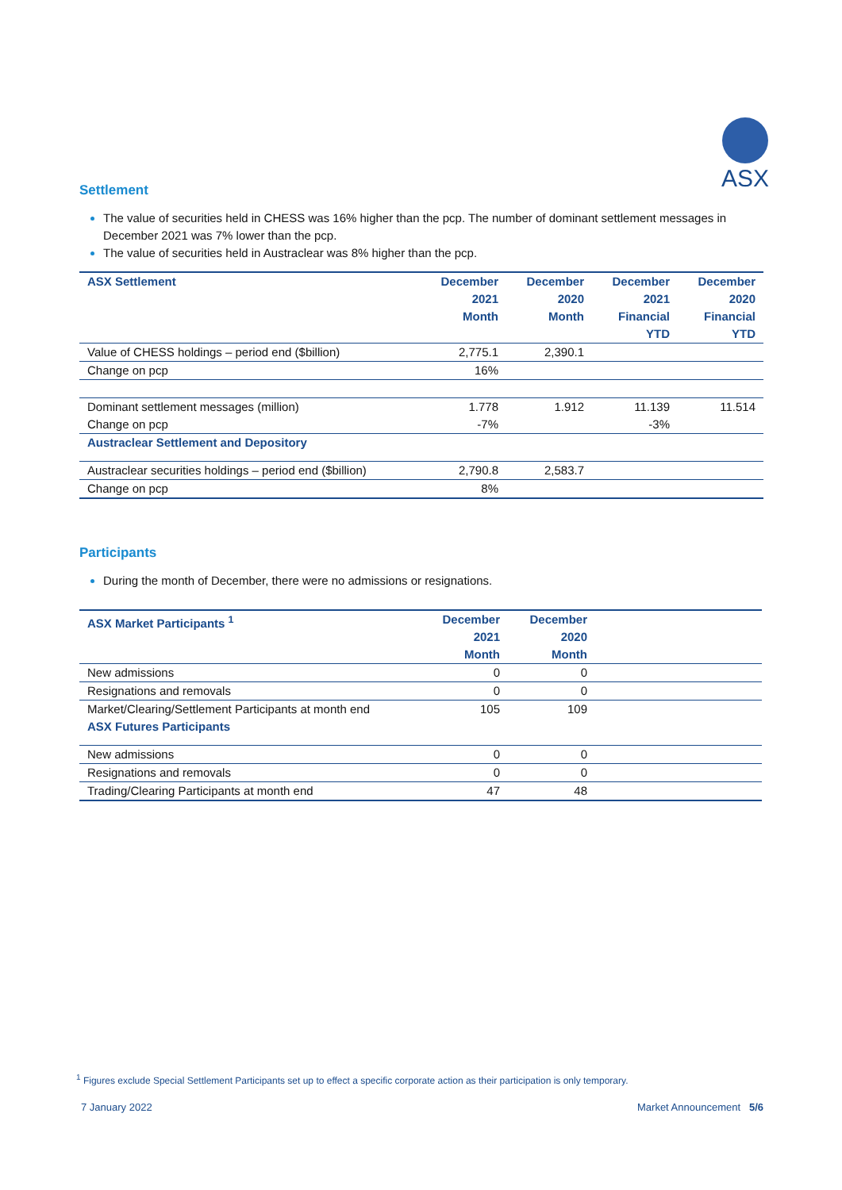ASX
Settlement
The value of securities held in CHESS was 16% higher than the pcp. The number of dominant settlement messages in December 2021 was 7% lower than the pcp.
The value of securities held in Austraclear was 8% higher than the pcp.
| ASX Settlement | December 2021 Month | December 2020 Month | December 2021 Financial YTD | December 2020 Financial YTD |
| --- | --- | --- | --- | --- |
| Value of CHESS holdings – period end ($billion) | 2,775.1 | 2,390.1 | | |
| Change on pcp | 16% | | | |
| Dominant settlement messages (million) | 1.778 | 1.912 | 11.139 | 11.514 |
| Change on pcp | -7% | | -3% | |
| Austraclear Settlement and Depository | | | | |
| Austraclear securities holdings – period end ($billion) | 2,790.8 | 2,583.7 | | |
| Change on pcp | 8% | | | |
Participants
During the month of December, there were no admissions or resignations.
| ASX Market Participants <sup>1</sup> | December 2021 Month | December 2020 Month | |
| --- | --- | --- | --- |
| New admissions | 0 | 0 | |
| Resignations and removals | 0 | 0 | |
| Market/Clearing/Settlement Participants at month end | 105 | 109 | |
| ASX Futures Participants | | | |
| New admissions | 0 | 0 | |
| Resignations and removals | 0 | 0 | |
| Trading/Clearing Participants at month end | 47 | 48 | |
<sup>1</sup> Figures exclude Special Settlement Participants set up to effect a specific corporate action as their participation is only temporary.
7 January 2022 Market Announcement 5/6